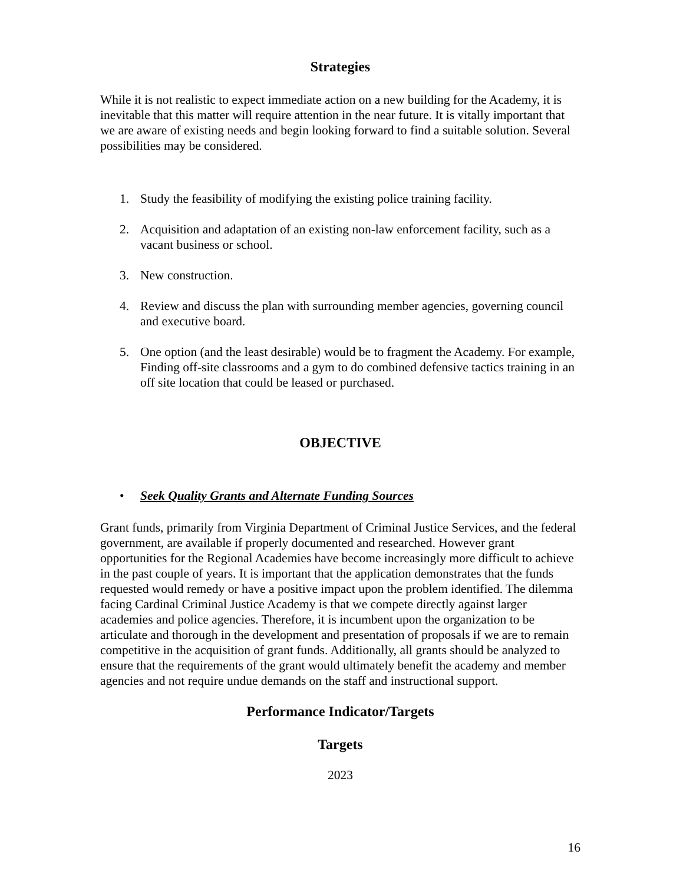Strategies
While it is not realistic to expect immediate action on a new building for the Academy, it is inevitable that this matter will require attention in the near future. It is vitally important that we are aware of existing needs and begin looking forward to find a suitable solution. Several possibilities may be considered.
1. Study the feasibility of modifying the existing police training facility.
2. Acquisition and adaptation of an existing non-law enforcement facility, such as a vacant business or school.
3. New construction.
4. Review and discuss the plan with surrounding member agencies, governing council and executive board.
5. One option (and the least desirable) would be to fragment the Academy. For example, Finding off-site classrooms and a gym to do combined defensive tactics training in an off site location that could be leased or purchased.
OBJECTIVE
• Seek Quality Grants and Alternate Funding Sources
Grant funds, primarily from Virginia Department of Criminal Justice Services, and the federal government, are available if properly documented and researched. However grant opportunities for the Regional Academies have become increasingly more difficult to achieve in the past couple of years. It is important that the application demonstrates that the funds requested would remedy or have a positive impact upon the problem identified. The dilemma facing Cardinal Criminal Justice Academy is that we compete directly against larger academies and police agencies. Therefore, it is incumbent upon the organization to be articulate and thorough in the development and presentation of proposals if we are to remain competitive in the acquisition of grant funds. Additionally, all grants should be analyzed to ensure that the requirements of the grant would ultimately benefit the academy and member agencies and not require undue demands on the staff and instructional support.
Performance Indicator/Targets
Targets
2023
16